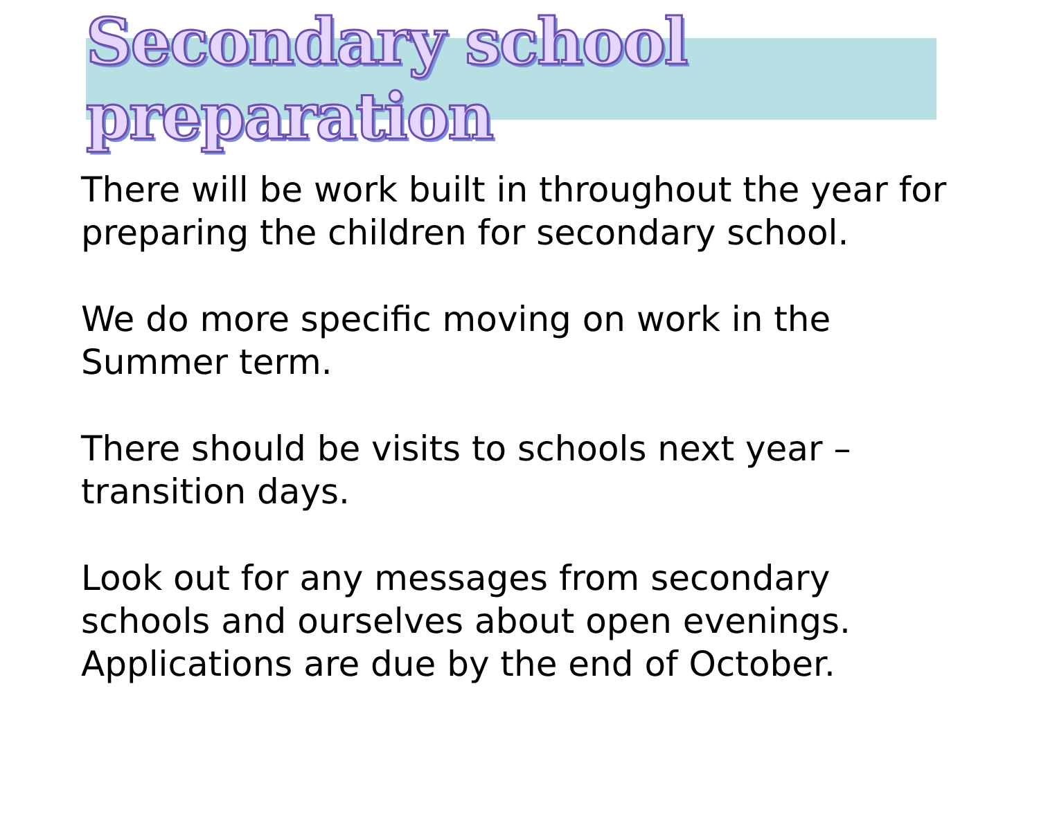Secondary school preparation
There will be work built in throughout the year for preparing the children for secondary school.
We do more specific moving on work in the
Summer term.
There should be visits to schools next year –
transition days.
Look out for any messages from secondary schools and ourselves about open evenings. Applications are due by the end of October.